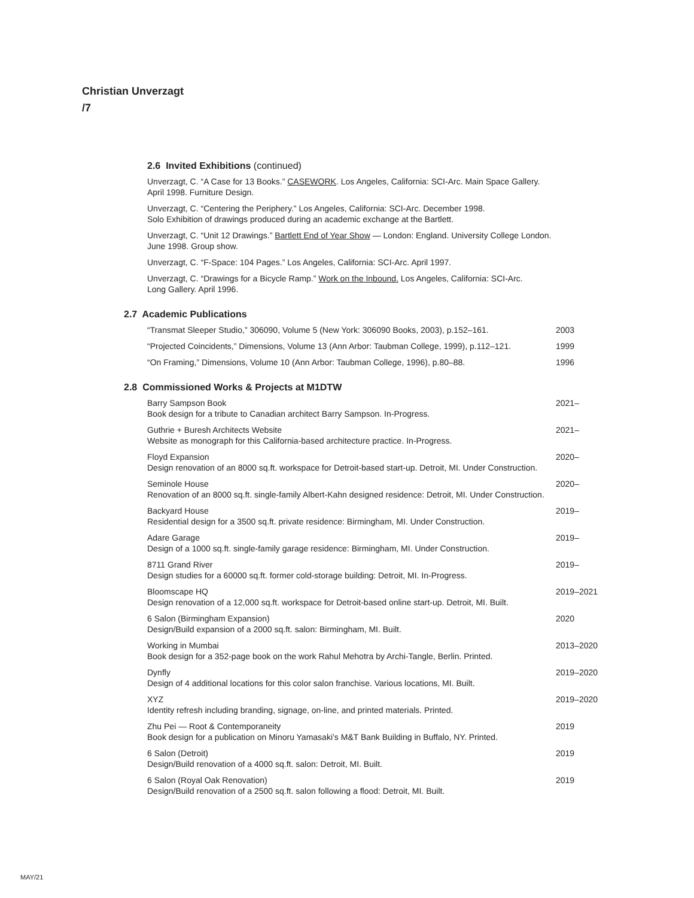Christian Unverzagt
/7
2.6 Invited Exhibitions (continued)
Unverzagt, C. “A Case for 13 Books.” CASEWORK. Los Angeles, California: SCI-Arc. Main Space Gallery.
April 1998. Furniture Design.
Unverzagt, C. “Centering the Periphery.” Los Angeles, California: SCI-Arc. December 1998.
Solo Exhibition of drawings produced during an academic exchange at the Bartlett.
Unverzagt, C. “Unit 12 Drawings.” Bartlett End of Year Show — London: England. University College London.
June 1998. Group show.
Unverzagt, C. “F-Space: 104 Pages.” Los Angeles, California: SCI-Arc. April 1997.
Unverzagt, C. “Drawings for a Bicycle Ramp.” Work on the Inbound. Los Angeles, California: SCI-Arc.
Long Gallery. April 1996.
2.7 Academic Publications
“Transmat Sleeper Studio,” 306090, Volume 5 (New York: 306090 Books, 2003), p.152–161. 2003
“Projected Coincidents,” Dimensions, Volume 13 (Ann Arbor: Taubman College, 1999), p.112–121. 1999
“On Framing,” Dimensions, Volume 10 (Ann Arbor: Taubman College, 1996), p.80–88. 1996
2.8 Commissioned Works & Projects at M1DTW
Barry Sampson Book
Book design for a tribute to Canadian architect Barry Sampson. In-Progress. 2021–
Guthrie + Buresh Architects Website
Website as monograph for this California-based architecture practice. In-Progress. 2021–
Floyd Expansion
Design renovation of an 8000 sq.ft. workspace for Detroit-based start-up. Detroit, MI. Under Construction. 2020–
Seminole House
Renovation of an 8000 sq.ft. single-family Albert-Kahn designed residence: Detroit, MI. Under Construction. 2020–
Backyard House
Residential design for a 3500 sq.ft. private residence: Birmingham, MI. Under Construction. 2019–
Adare Garage
Design of a 1000 sq.ft. single-family garage residence: Birmingham, MI. Under Construction. 2019–
8711 Grand River
Design studies for a 60000 sq.ft. former cold-storage building: Detroit, MI. In-Progress. 2019–
Bloomscape HQ
Design renovation of a 12,000 sq.ft. workspace for Detroit-based online start-up. Detroit, MI. Built. 2019–2021
6 Salon (Birmingham Expansion)
Design/Build expansion of a 2000 sq.ft. salon: Birmingham, MI. Built. 2020
Working in Mumbai
Book design for a 352-page book on the work Rahul Mehotra by Archi-Tangle, Berlin. Printed. 2013–2020
Dynfly
Design of 4 additional locations for this color salon franchise. Various locations, MI. Built. 2019–2020
XYZ
Identity refresh including branding, signage, on-line, and printed materials. Printed. 2019–2020
Zhu Pei — Root & Contemporaneity
Book design for a publication on Minoru Yamasaki’s M&T Bank Building in Buffalo, NY. Printed. 2019
6 Salon (Detroit)
Design/Build renovation of a 4000 sq.ft. salon: Detroit, MI. Built. 2019
6 Salon (Royal Oak Renovation)
Design/Build renovation of a 2500 sq.ft. salon following a flood: Detroit, MI. Built. 2019
MAY/21